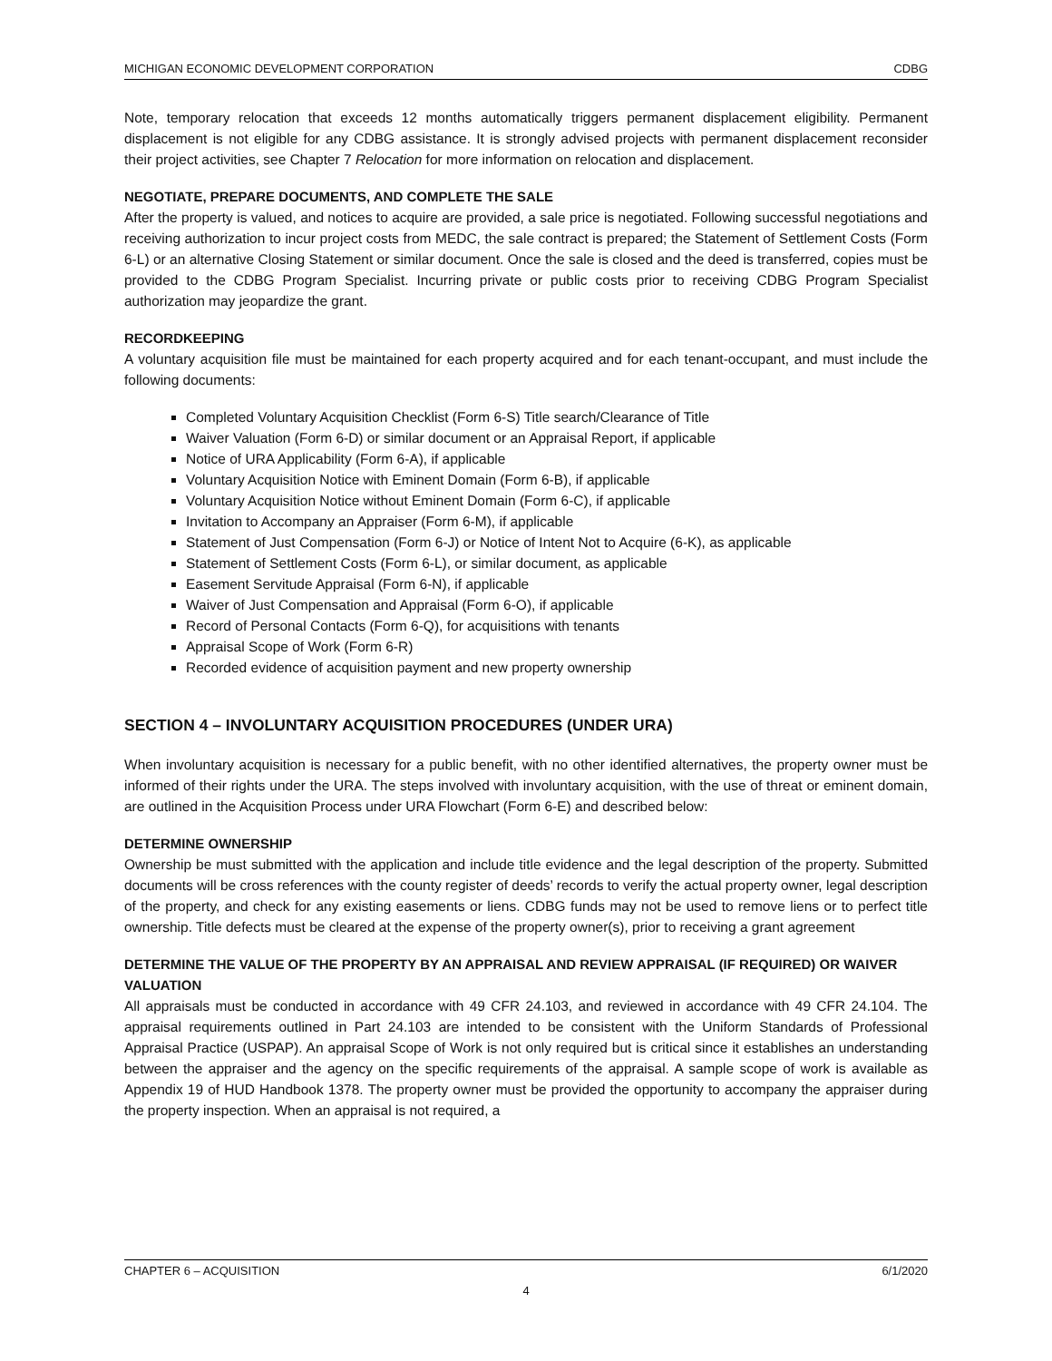MICHIGAN ECONOMIC DEVELOPMENT CORPORATION CDBG
Note, temporary relocation that exceeds 12 months automatically triggers permanent displacement eligibility. Permanent displacement is not eligible for any CDBG assistance. It is strongly advised projects with permanent displacement reconsider their project activities, see Chapter 7 Relocation for more information on relocation and displacement.
NEGOTIATE, PREPARE DOCUMENTS, AND COMPLETE THE SALE
After the property is valued, and notices to acquire are provided, a sale price is negotiated. Following successful negotiations and receiving authorization to incur project costs from MEDC, the sale contract is prepared; the Statement of Settlement Costs (Form 6-L) or an alternative Closing Statement or similar document. Once the sale is closed and the deed is transferred, copies must be provided to the CDBG Program Specialist. Incurring private or public costs prior to receiving CDBG Program Specialist authorization may jeopardize the grant.
RECORDKEEPING
A voluntary acquisition file must be maintained for each property acquired and for each tenant-occupant, and must include the following documents:
Completed Voluntary Acquisition Checklist (Form 6-S) Title search/Clearance of Title
Waiver Valuation (Form 6-D) or similar document or an Appraisal Report, if applicable
Notice of URA Applicability (Form 6-A), if applicable
Voluntary Acquisition Notice with Eminent Domain (Form 6-B), if applicable
Voluntary Acquisition Notice without Eminent Domain (Form 6-C), if applicable
Invitation to Accompany an Appraiser (Form 6-M), if applicable
Statement of Just Compensation (Form 6-J) or Notice of Intent Not to Acquire (6-K), as applicable
Statement of Settlement Costs (Form 6-L), or similar document, as applicable
Easement Servitude Appraisal (Form 6-N), if applicable
Waiver of Just Compensation and Appraisal (Form 6-O), if applicable
Record of Personal Contacts (Form 6-Q), for acquisitions with tenants
Appraisal Scope of Work (Form 6-R)
Recorded evidence of acquisition payment and new property ownership
SECTION 4 – INVOLUNTARY ACQUISITION PROCEDURES (UNDER URA)
When involuntary acquisition is necessary for a public benefit, with no other identified alternatives, the property owner must be informed of their rights under the URA. The steps involved with involuntary acquisition, with the use of threat or eminent domain, are outlined in the Acquisition Process under URA Flowchart (Form 6-E) and described below:
DETERMINE OWNERSHIP
Ownership be must submitted with the application and include title evidence and the legal description of the property. Submitted documents will be cross references with the county register of deeds’ records to verify the actual property owner, legal description of the property, and check for any existing easements or liens. CDBG funds may not be used to remove liens or to perfect title ownership. Title defects must be cleared at the expense of the property owner(s), prior to receiving a grant agreement
DETERMINE THE VALUE OF THE PROPERTY BY AN APPRAISAL AND REVIEW APPRAISAL (IF REQUIRED) OR WAIVER VALUATION
All appraisals must be conducted in accordance with 49 CFR 24.103, and reviewed in accordance with 49 CFR 24.104. The appraisal requirements outlined in Part 24.103 are intended to be consistent with the Uniform Standards of Professional Appraisal Practice (USPAP). An appraisal Scope of Work is not only required but is critical since it establishes an understanding between the appraiser and the agency on the specific requirements of the appraisal. A sample scope of work is available as Appendix 19 of HUD Handbook 1378. The property owner must be provided the opportunity to accompany the appraiser during the property inspection. When an appraisal is not required, a
CHAPTER 6 – ACQUISITION 6/1/2020
4